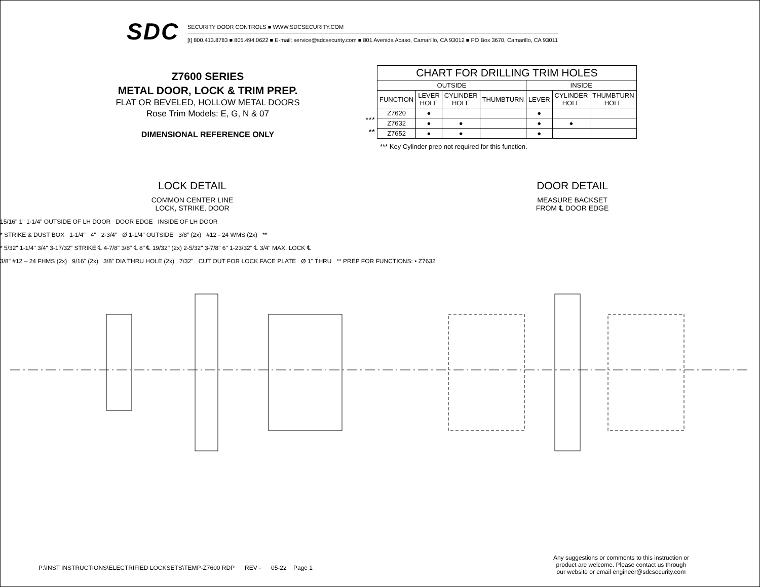SDC
SECURITY DOOR CONTROLS ■ WWW.SDCSECURITY.COM
[t] 800.413.8783 ■ 805.494.0622 ■ E-mail: service@sdcsecurity.com ■ 801 Avenida Acaso, Camarillo, CA 93012 ■ PO Box 3670, Camarillo, CA 93011
Z7600 SERIES
METAL DOOR, LOCK & TRIM PREP.
FLAT OR BEVELED, HOLLOW METAL DOORS
Rose Trim Models: E, G, N & 07
DIMENSIONAL REFERENCE ONLY
***
**
| CHART FOR DRILLING TRIM HOLES | | | | | | |
| --- | --- | --- | --- | --- | --- | --- |
| OUTSIDE | | | | INSIDE | | |
| FUNCTION | LEVER HOLE | CYLINDER HOLE | THUMBTURN | LEVER | CYLINDER HOLE | THUMBTURN HOLE |
| Z7620 | ● | | | ● | | |
| Z7632 | ● | ● | | ● | ● | |
| Z7652 | ● | ● | | ● | | |
*** Key Cylinder prep not required for this function.
LOCK DETAIL
COMMON CENTER LINE
LOCK, STRIKE, DOOR
DOOR DETAIL
MEASURE BACKSET
FROM ℄ DOOR EDGE
15/16" 1" 1-1/4" OUTSIDE OF LH DOOR DOOR EDGE INSIDE OF LH DOOR
* STRIKE & DUST BOX 1-1/4" 4" 2-3/4" Ø 1-1/4" OUTSIDE 3/8" (2x) #12 - 24 WMS (2x) **
* 5/32" 1-1/4" 3/4" 3-17/32" STRIKE ℄ 4-7/8" 3/8" ℄ 8" ℄ 19/32" (2x) 2-5/32" 3-7/8" 6" 1-23/32" ℄ 3/4" MAX. LOCK ℄
3/8" #12 – 24 FHMS (2x) 9/16" (2x) 3/8" DIA THRU HOLE (2x) 7/32" CUT OUT FOR LOCK FACE PLATE Ø 1" THRU ** PREP FOR FUNCTIONS: • Z7632
P:\INST INSTRUCTIONS\ELECTRIFIED LOCKSETS\TEMP-Z7600 RDP REV - 05-22 Page 1
Any suggestions or comments to this instruction or
product are welcome. Please contact us through
our website or email engineer@sdcsecurity.com